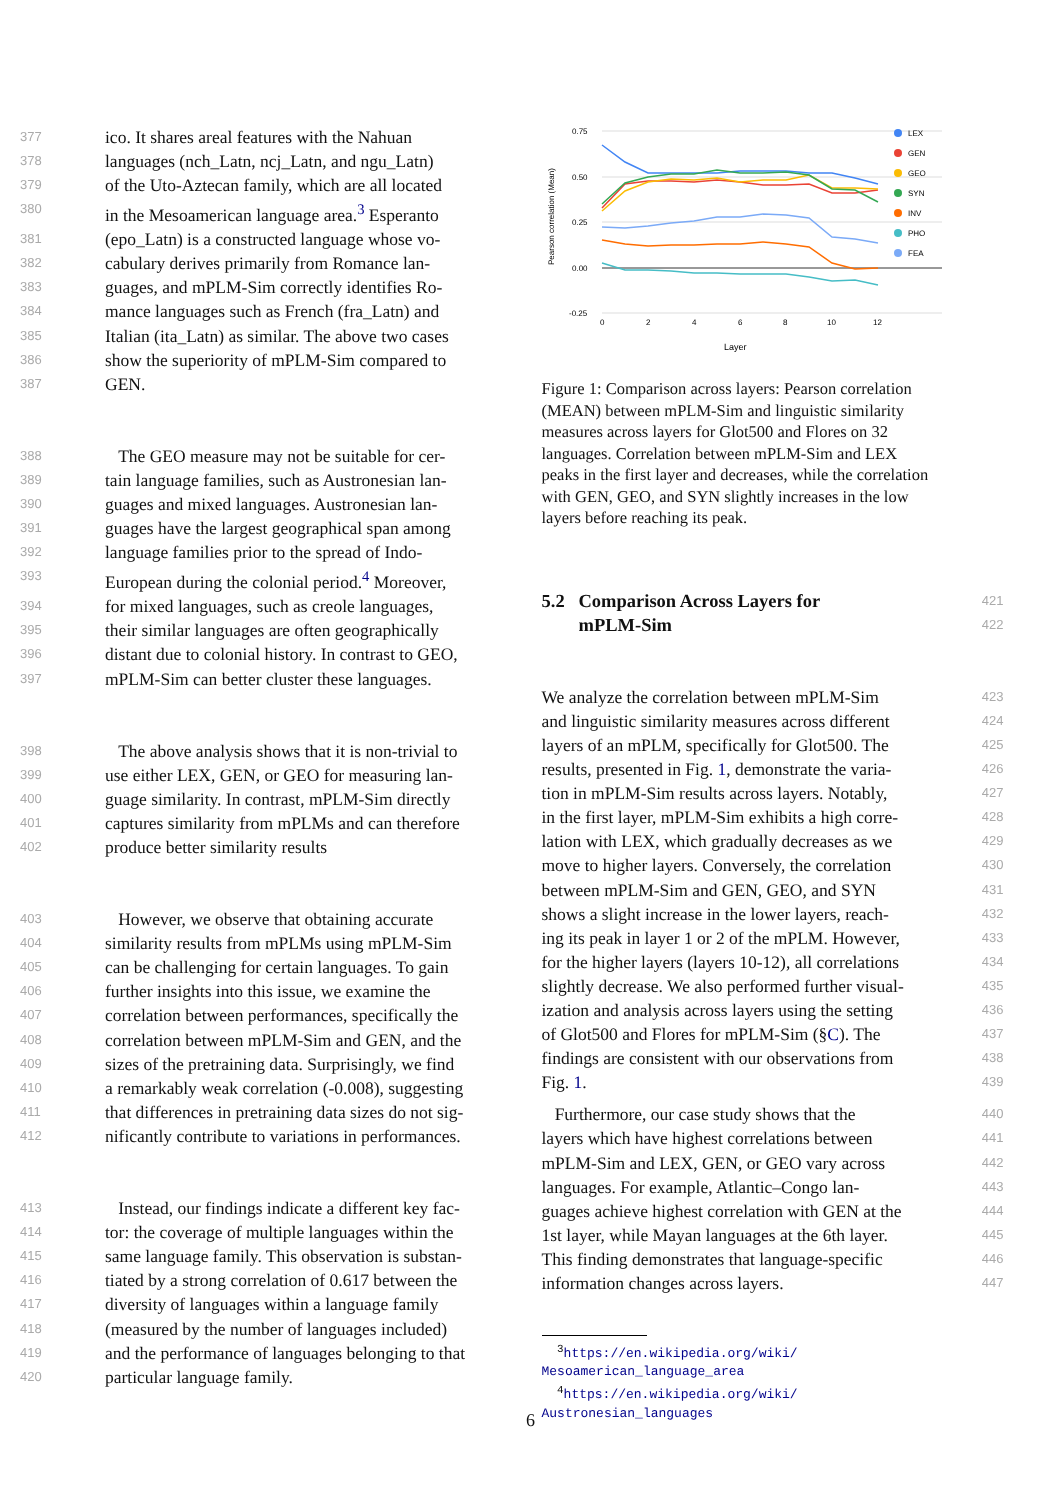377 ico. It shares areal features with the Nahuan
378 languages (nch_Latn, ncj_Latn, and ngu_Latn)
379 of the Uto-Aztecan family, which are all located
380 in the Mesoamerican language area.<sup>3</sup> Esperanto
381 (epo_Latn) is a constructed language whose vo-
382 cabulary derives primarily from Romance lan-
383 guages, and mPLM-Sim correctly identifies Ro-
384 mance languages such as French (fra_Latn) and
385 Italian (ita_Latn) as similar. The above two cases
386 show the superiority of mPLM-Sim compared to
387 GEN.
388 The GEO measure may not be suitable for cer-
389 tain language families, such as Austronesian lan-
390 guages and mixed languages. Austronesian lan-
391 guages have the largest geographical span among
392 language families prior to the spread of Indo-
393 European during the colonial period.<sup>4</sup> Moreover,
394 for mixed languages, such as creole languages,
395 their similar languages are often geographically
396 distant due to colonial history. In contrast to GEO,
397 mPLM-Sim can better cluster these languages.
398 The above analysis shows that it is non-trivial to
399 use either LEX, GEN, or GEO for measuring lan-
400 guage similarity. In contrast, mPLM-Sim directly
401 captures similarity from mPLMs and can therefore
402 produce better similarity results
403 However, we observe that obtaining accurate
404 similarity results from mPLMs using mPLM-Sim
405 can be challenging for certain languages. To gain
406 further insights into this issue, we examine the
407 correlation between performances, specifically the
408 correlation between mPLM-Sim and GEN, and the
409 sizes of the pretraining data. Surprisingly, we find
410 a remarkably weak correlation (-0.008), suggesting
411 that differences in pretraining data sizes do not sig-
412 nificantly contribute to variations in performances.
413 Instead, our findings indicate a different key fac-
414 tor: the coverage of multiple languages within the
415 same language family. This observation is substan-
416 tiated by a strong correlation of 0.617 between the
417 diversity of languages within a language family
418 (measured by the number of languages included)
419 and the performance of languages belonging to that
420 particular language family.
0.75
0.50
0.25
0.00
-0.25
0
2
4
6
8
10
12
Layer
Pearson correlation (Mean)
LEX
GEN
GEO
SYN
INV
PHO
FEA
Figure 1: Comparison across layers: Pearson correlation (MEAN) between mPLM-Sim and linguistic similarity measures across layers for Glot500 and Flores on 32 languages. Correlation between mPLM-Sim and LEX peaks in the first layer and decreases, while the correlation with GEN, GEO, and SYN slightly increases in the low layers before reaching its peak.
5.2 Comparison Across Layers for
421
mPLM-Sim
422
We analyze the correlation between mPLM-Sim 423
and linguistic similarity measures across different 424
layers of an mPLM, specifically for Glot500. The 425
results, presented in Fig. 1, demonstrate the varia- 426
tion in mPLM-Sim results across layers. Notably, 427
in the first layer, mPLM-Sim exhibits a high corre- 428
lation with LEX, which gradually decreases as we 429
move to higher layers. Conversely, the correlation 430
between mPLM-Sim and GEN, GEO, and SYN 431
shows a slight increase in the lower layers, reach- 432
ing its peak in layer 1 or 2 of the mPLM. However, 433
for the higher layers (layers 10-12), all correlations 434
slightly decrease. We also performed further visual- 435
ization and analysis across layers using the setting 436
of Glot500 and Flores for mPLM-Sim (§C). The 437
findings are consistent with our observations from 438
Fig. 1. 439
Furthermore, our case study shows that the 440
layers which have highest correlations between 441
mPLM-Sim and LEX, GEN, or GEO vary across 442
languages. For example, Atlantic–Congo lan- 443
guages achieve highest correlation with GEN at the 444
1st layer, while Mayan languages at the 6th layer. 445
This finding demonstrates that language-specific 446
information changes across layers. 447
<sup>3</sup> https://en.wikipedia.org/wiki/ Mesoamerican_language_area
<sup>4</sup> https://en.wikipedia.org/wiki/ Austronesian_languages
6